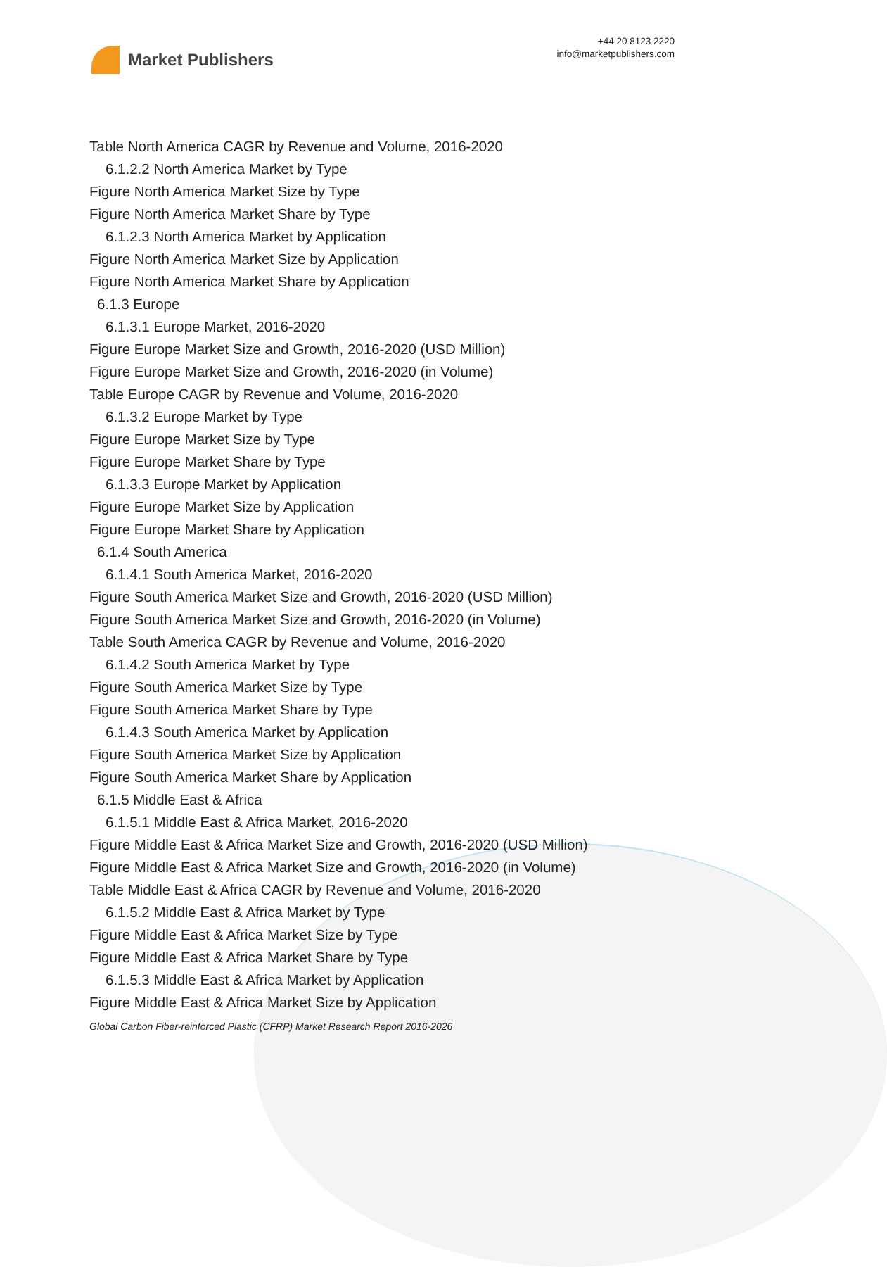Market Publishers
+44 20 8123 2220
info@marketpublishers.com
Table North America CAGR by Revenue and Volume, 2016-2020
6.1.2.2 North America Market by Type
Figure North America Market Size by Type
Figure North America Market Share by Type
6.1.2.3 North America Market by Application
Figure North America Market Size by Application
Figure North America Market Share by Application
6.1.3 Europe
6.1.3.1 Europe Market, 2016-2020
Figure Europe Market Size and Growth, 2016-2020 (USD Million)
Figure Europe Market Size and Growth, 2016-2020 (in Volume)
Table Europe CAGR by Revenue and Volume, 2016-2020
6.1.3.2 Europe Market by Type
Figure Europe Market Size by Type
Figure Europe Market Share by Type
6.1.3.3 Europe Market by Application
Figure Europe Market Size by Application
Figure Europe Market Share by Application
6.1.4 South America
6.1.4.1 South America Market, 2016-2020
Figure South America Market Size and Growth, 2016-2020 (USD Million)
Figure South America Market Size and Growth, 2016-2020 (in Volume)
Table South America CAGR by Revenue and Volume, 2016-2020
6.1.4.2 South America Market by Type
Figure South America Market Size by Type
Figure South America Market Share by Type
6.1.4.3 South America Market by Application
Figure South America Market Size by Application
Figure South America Market Share by Application
6.1.5 Middle East & Africa
6.1.5.1 Middle East & Africa Market, 2016-2020
Figure Middle East & Africa Market Size and Growth, 2016-2020 (USD Million)
Figure Middle East & Africa Market Size and Growth, 2016-2020 (in Volume)
Table Middle East & Africa CAGR by Revenue and Volume, 2016-2020
6.1.5.2 Middle East & Africa Market by Type
Figure Middle East & Africa Market Size by Type
Figure Middle East & Africa Market Share by Type
6.1.5.3 Middle East & Africa Market by Application
Figure Middle East & Africa Market Size by Application
Global Carbon Fiber-reinforced Plastic (CFRP) Market Research Report 2016-2026